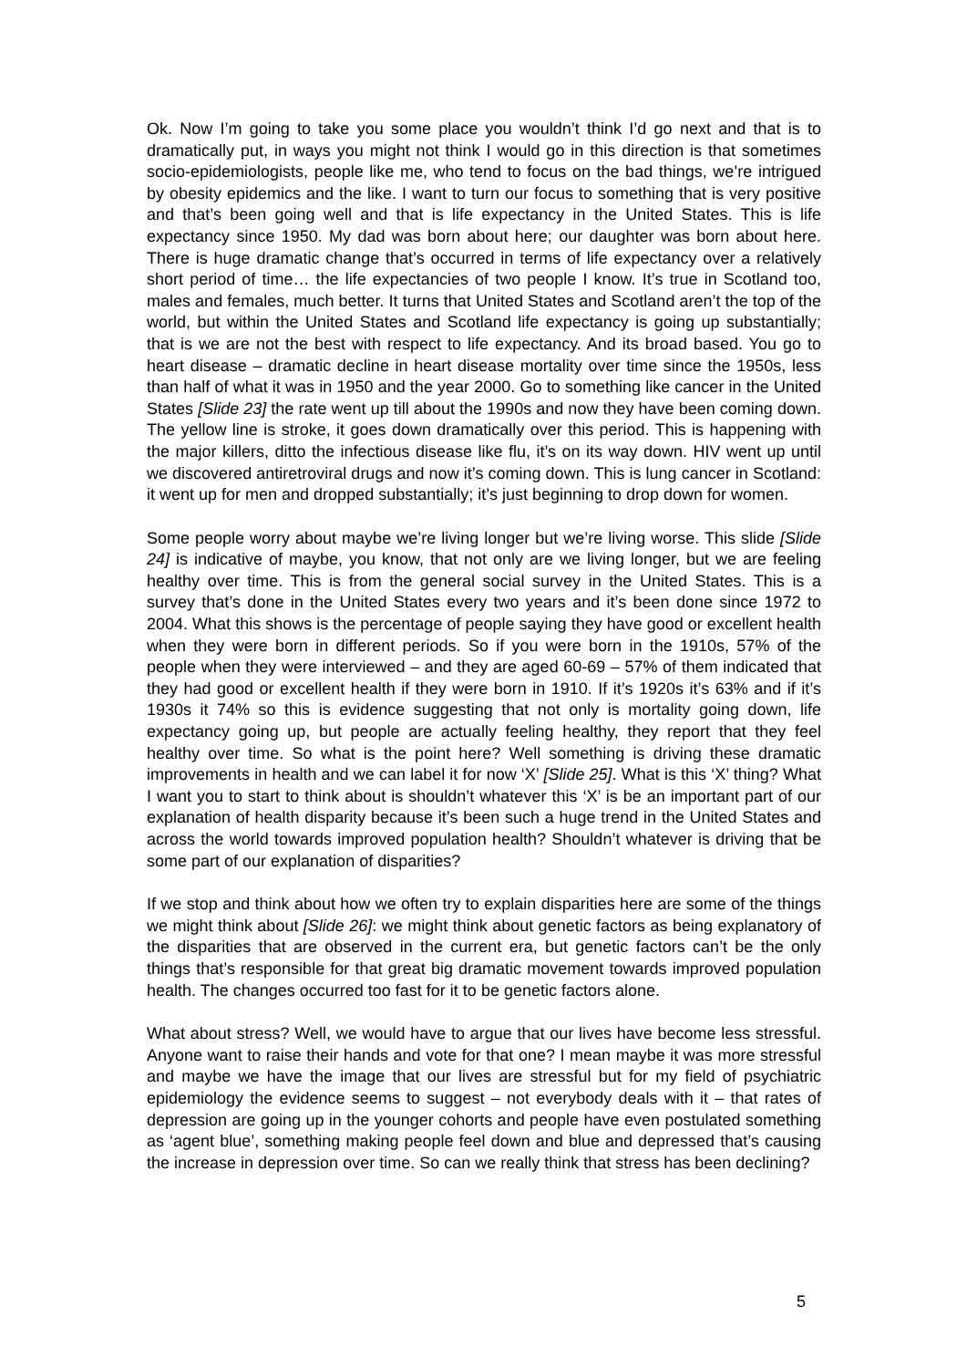Ok. Now I’m going to take you some place you wouldn’t think I’d go next and that is to dramatically put, in ways you might not think I would go in this direction is that sometimes socio-epidemiologists, people like me, who tend to focus on the bad things, we’re intrigued by obesity epidemics and the like. I want to turn our focus to something that is very positive and that’s been going well and that is life expectancy in the United States. This is life expectancy since 1950. My dad was born about here; our daughter was born about here. There is huge dramatic change that’s occurred in terms of life expectancy over a relatively short period of time… the life expectancies of two people I know. It’s true in Scotland too, males and females, much better. It turns that United States and Scotland aren’t the top of the world, but within the United States and Scotland life expectancy is going up substantially; that is we are not the best with respect to life expectancy. And its broad based. You go to heart disease – dramatic decline in heart disease mortality over time since the 1950s, less than half of what it was in 1950 and the year 2000. Go to something like cancer in the United States [Slide 23] the rate went up till about the 1990s and now they have been coming down. The yellow line is stroke, it goes down dramatically over this period. This is happening with the major killers, ditto the infectious disease like flu, it’s on its way down. HIV went up until we discovered antiretroviral drugs and now it’s coming down. This is lung cancer in Scotland: it went up for men and dropped substantially; it’s just beginning to drop down for women.
Some people worry about maybe we’re living longer but we’re living worse. This slide [Slide 24] is indicative of maybe, you know, that not only are we living longer, but we are feeling healthy over time. This is from the general social survey in the United States. This is a survey that’s done in the United States every two years and it’s been done since 1972 to 2004. What this shows is the percentage of people saying they have good or excellent health when they were born in different periods. So if you were born in the 1910s, 57% of the people when they were interviewed – and they are aged 60-69 – 57% of them indicated that they had good or excellent health if they were born in 1910. If it’s 1920s it’s 63% and if it’s 1930s it 74% so this is evidence suggesting that not only is mortality going down, life expectancy going up, but people are actually feeling healthy, they report that they feel healthy over time. So what is the point here? Well something is driving these dramatic improvements in health and we can label it for now ‘X’ [Slide 25]. What is this ‘X’ thing? What I want you to start to think about is shouldn’t whatever this ‘X’ is be an important part of our explanation of health disparity because it’s been such a huge trend in the United States and across the world towards improved population health? Shouldn’t whatever is driving that be some part of our explanation of disparities?
If we stop and think about how we often try to explain disparities here are some of the things we might think about [Slide 26]: we might think about genetic factors as being explanatory of the disparities that are observed in the current era, but genetic factors can’t be the only things that’s responsible for that great big dramatic movement towards improved population health. The changes occurred too fast for it to be genetic factors alone.
What about stress? Well, we would have to argue that our lives have become less stressful. Anyone want to raise their hands and vote for that one? I mean maybe it was more stressful and maybe we have the image that our lives are stressful but for my field of psychiatric epidemiology the evidence seems to suggest – not everybody deals with it – that rates of depression are going up in the younger cohorts and people have even postulated something as ‘agent blue’, something making people feel down and blue and depressed that’s causing the increase in depression over time. So can we really think that stress has been declining?
5